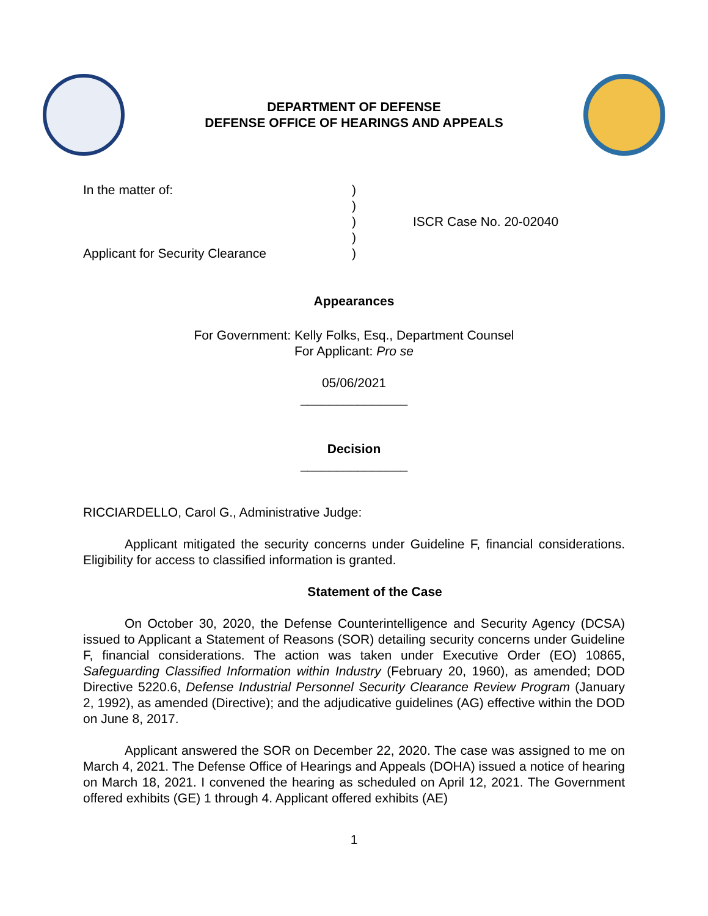DEPARTMENT OF DEFENSE
DEFENSE OFFICE OF HEARINGS AND APPEALS
In the matter of:
Applicant for Security Clearance
)
)
)
)
)
ISCR Case No. 20-02040
Appearances
For Government: Kelly Folks, Esq., Department Counsel
For Applicant: Pro se
05/06/2021
_______________
Decision
_______________
RICCIARDELLO, Carol G., Administrative Judge:
Applicant mitigated the security concerns under Guideline F, financial considerations. Eligibility for access to classified information is granted.
Statement of the Case
On October 30, 2020, the Defense Counterintelligence and Security Agency (DCSA) issued to Applicant a Statement of Reasons (SOR) detailing security concerns under Guideline F, financial considerations. The action was taken under Executive Order (EO) 10865, Safeguarding Classified Information within Industry (February 20, 1960), as amended; DOD Directive 5220.6, Defense Industrial Personnel Security Clearance Review Program (January 2, 1992), as amended (Directive); and the adjudicative guidelines (AG) effective within the DOD on June 8, 2017.
Applicant answered the SOR on December 22, 2020. The case was assigned to me on March 4, 2021. The Defense Office of Hearings and Appeals (DOHA) issued a notice of hearing on March 18, 2021. I convened the hearing as scheduled on April 12, 2021. The Government offered exhibits (GE) 1 through 4. Applicant offered exhibits (AE)
1